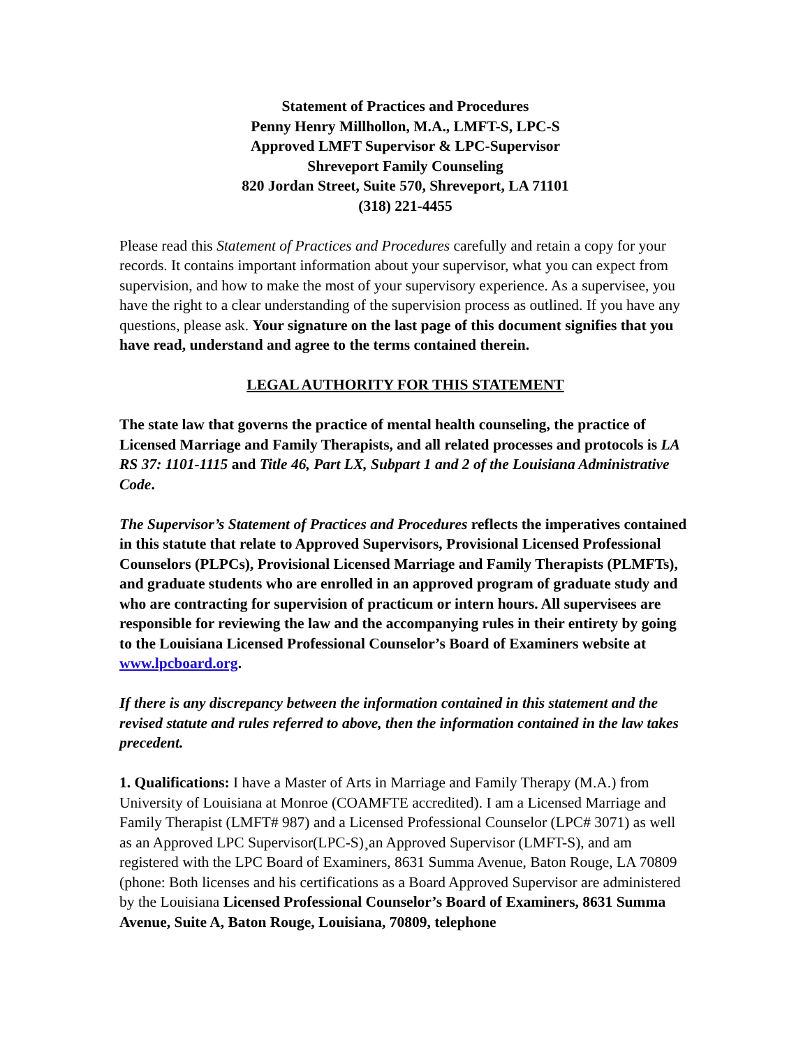Statement of Practices and Procedures
Penny Henry Millhollon, M.A., LMFT-S, LPC-S
Approved LMFT Supervisor & LPC-Supervisor
Shreveport Family Counseling
820 Jordan Street, Suite 570, Shreveport, LA 71101
(318) 221-4455
Please read this Statement of Practices and Procedures carefully and retain a copy for your records. It contains important information about your supervisor, what you can expect from supervision, and how to make the most of your supervisory experience. As a supervisee, you have the right to a clear understanding of the supervision process as outlined. If you have any questions, please ask. Your signature on the last page of this document signifies that you have read, understand and agree to the terms contained therein.
LEGAL AUTHORITY FOR THIS STATEMENT
The state law that governs the practice of mental health counseling, the practice of Licensed Marriage and Family Therapists, and all related processes and protocols is LA RS 37: 1101-1115 and Title 46, Part LX, Subpart 1 and 2 of the Louisiana Administrative Code.
The Supervisor’s Statement of Practices and Procedures reflects the imperatives contained in this statute that relate to Approved Supervisors, Provisional Licensed Professional Counselors (PLPCs), Provisional Licensed Marriage and Family Therapists (PLMFTs), and graduate students who are enrolled in an approved program of graduate study and who are contracting for supervision of practicum or intern hours. All supervisees are responsible for reviewing the law and the accompanying rules in their entirety by going to the Louisiana Licensed Professional Counselor’s Board of Examiners website at www.lpcboard.org.
If there is any discrepancy between the information contained in this statement and the revised statute and rules referred to above, then the information contained in the law takes precedent.
1. Qualifications: I have a Master of Arts in Marriage and Family Therapy (M.A.) from University of Louisiana at Monroe (COAMFTE accredited). I am a Licensed Marriage and Family Therapist (LMFT# 987) and a Licensed Professional Counselor (LPC# 3071) as well as an Approved LPC Supervisor(LPC-S)¸an Approved Supervisor (LMFT-S), and am registered with the LPC Board of Examiners, 8631 Summa Avenue, Baton Rouge, LA 70809 (phone: Both licenses and his certifications as a Board Approved Supervisor are administered by the Louisiana Licensed Professional Counselor’s Board of Examiners, 8631 Summa Avenue, Suite A, Baton Rouge, Louisiana, 70809, telephone